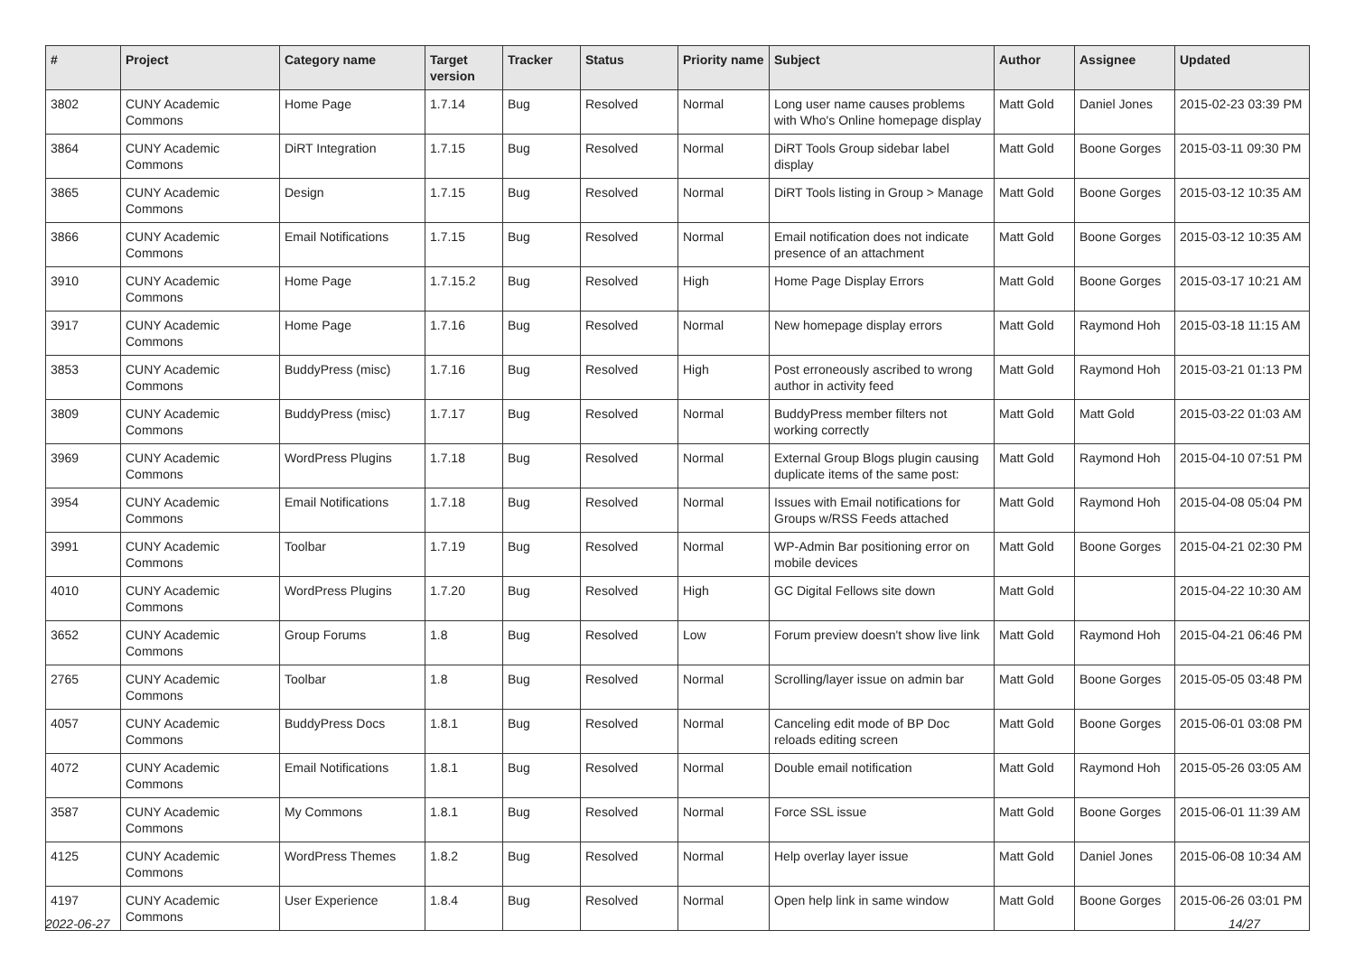| # | Project | Category name | Target version | Tracker | Status | Priority name | Subject | Author | Assignee | Updated |
| --- | --- | --- | --- | --- | --- | --- | --- | --- | --- | --- |
| 3802 | CUNY Academic Commons | Home Page | 1.7.14 | Bug | Resolved | Normal | Long user name causes problems with Who's Online homepage display | Matt Gold | Daniel Jones | 2015-02-23 03:39 PM |
| 3864 | CUNY Academic Commons | DiRT Integration | 1.7.15 | Bug | Resolved | Normal | DiRT Tools Group sidebar label display | Matt Gold | Boone Gorges | 2015-03-11 09:30 PM |
| 3865 | CUNY Academic Commons | Design | 1.7.15 | Bug | Resolved | Normal | DiRT Tools listing in Group > Manage | Matt Gold | Boone Gorges | 2015-03-12 10:35 AM |
| 3866 | CUNY Academic Commons | Email Notifications | 1.7.15 | Bug | Resolved | Normal | Email notification does not indicate presence of an attachment | Matt Gold | Boone Gorges | 2015-03-12 10:35 AM |
| 3910 | CUNY Academic Commons | Home Page | 1.7.15.2 | Bug | Resolved | High | Home Page Display Errors | Matt Gold | Boone Gorges | 2015-03-17 10:21 AM |
| 3917 | CUNY Academic Commons | Home Page | 1.7.16 | Bug | Resolved | Normal | New homepage display errors | Matt Gold | Raymond Hoh | 2015-03-18 11:15 AM |
| 3853 | CUNY Academic Commons | BuddyPress (misc) | 1.7.16 | Bug | Resolved | High | Post erroneously ascribed to wrong author in activity feed | Matt Gold | Raymond Hoh | 2015-03-21 01:13 PM |
| 3809 | CUNY Academic Commons | BuddyPress (misc) | 1.7.17 | Bug | Resolved | Normal | BuddyPress member filters not working correctly | Matt Gold | Matt Gold | 2015-03-22 01:03 AM |
| 3969 | CUNY Academic Commons | WordPress Plugins | 1.7.18 | Bug | Resolved | Normal | External Group Blogs plugin causing duplicate items of the same post: | Matt Gold | Raymond Hoh | 2015-04-10 07:51 PM |
| 3954 | CUNY Academic Commons | Email Notifications | 1.7.18 | Bug | Resolved | Normal | Issues with Email notifications for Groups w/RSS Feeds attached | Matt Gold | Raymond Hoh | 2015-04-08 05:04 PM |
| 3991 | CUNY Academic Commons | Toolbar | 1.7.19 | Bug | Resolved | Normal | WP-Admin Bar positioning error on mobile devices | Matt Gold | Boone Gorges | 2015-04-21 02:30 PM |
| 4010 | CUNY Academic Commons | WordPress Plugins | 1.7.20 | Bug | Resolved | High | GC Digital Fellows site down | Matt Gold | | 2015-04-22 10:30 AM |
| 3652 | CUNY Academic Commons | Group Forums | 1.8 | Bug | Resolved | Low | Forum preview doesn't show live link | Matt Gold | Raymond Hoh | 2015-04-21 06:46 PM |
| 2765 | CUNY Academic Commons | Toolbar | 1.8 | Bug | Resolved | Normal | Scrolling/layer issue on admin bar | Matt Gold | Boone Gorges | 2015-05-05 03:48 PM |
| 4057 | CUNY Academic Commons | BuddyPress Docs | 1.8.1 | Bug | Resolved | Normal | Canceling edit mode of BP Doc reloads editing screen | Matt Gold | Boone Gorges | 2015-06-01 03:08 PM |
| 4072 | CUNY Academic Commons | Email Notifications | 1.8.1 | Bug | Resolved | Normal | Double email notification | Matt Gold | Raymond Hoh | 2015-05-26 03:05 AM |
| 3587 | CUNY Academic Commons | My Commons | 1.8.1 | Bug | Resolved | Normal | Force SSL issue | Matt Gold | Boone Gorges | 2015-06-01 11:39 AM |
| 4125 | CUNY Academic Commons | WordPress Themes | 1.8.2 | Bug | Resolved | Normal | Help overlay layer issue | Matt Gold | Daniel Jones | 2015-06-08 10:34 AM |
| 4197 | CUNY Academic Commons | User Experience | 1.8.4 | Bug | Resolved | Normal | Open help link in same window | Matt Gold | Boone Gorges | 2015-06-26 03:01 PM |
2022-06-27 14/27